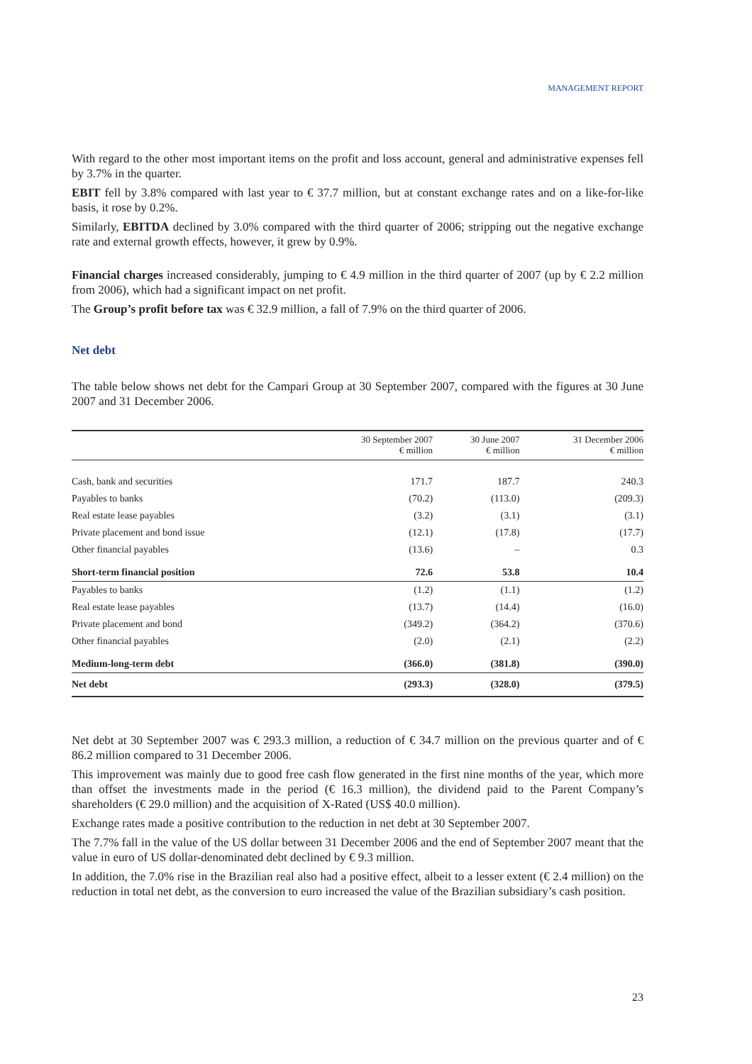MANAGEMENT REPORT
With regard to the other most important items on the profit and loss account, general and administrative expenses fell by 3.7% in the quarter.
EBIT fell by 3.8% compared with last year to € 37.7 million, but at constant exchange rates and on a like-for-like basis, it rose by 0.2%.
Similarly, EBITDA declined by 3.0% compared with the third quarter of 2006; stripping out the negative exchange rate and external growth effects, however, it grew by 0.9%.
Financial charges increased considerably, jumping to € 4.9 million in the third quarter of 2007 (up by € 2.2 million from 2006), which had a significant impact on net profit.
The Group’s profit before tax was € 32.9 million, a fall of 7.9% on the third quarter of 2006.
Net debt
The table below shows net debt for the Campari Group at 30 September 2007, compared with the figures at 30 June 2007 and 31 December 2006.
| | 30 September 2007 € million | 30 June 2007 € million | 31 December 2006 € million |
| --- | --- | --- | --- |
| Cash, bank and securities | 171.7 | 187.7 | 240.3 |
| Payables to banks | (70.2) | (113.0) | (209.3) |
| Real estate lease payables | (3.2) | (3.1) | (3.1) |
| Private placement and bond issue | (12.1) | (17.8) | (17.7) |
| Other financial payables | (13.6) | – | 0.3 |
| Short-term financial position | 72.6 | 53.8 | 10.4 |
| Payables to banks | (1.2) | (1.1) | (1.2) |
| Real estate lease payables | (13.7) | (14.4) | (16.0) |
| Private placement and bond | (349.2) | (364.2) | (370.6) |
| Other financial payables | (2.0) | (2.1) | (2.2) |
| Medium-long-term debt | (366.0) | (381.8) | (390.0) |
| Net debt | (293.3) | (328.0) | (379.5) |
Net debt at 30 September 2007 was € 293.3 million, a reduction of € 34.7 million on the previous quarter and of € 86.2 million compared to 31 December 2006.
This improvement was mainly due to good free cash flow generated in the first nine months of the year, which more than offset the investments made in the period (€ 16.3 million), the dividend paid to the Parent Company’s shareholders (€ 29.0 million) and the acquisition of X-Rated (US$ 40.0 million).
Exchange rates made a positive contribution to the reduction in net debt at 30 September 2007.
The 7.7% fall in the value of the US dollar between 31 December 2006 and the end of September 2007 meant that the value in euro of US dollar-denominated debt declined by € 9.3 million.
In addition, the 7.0% rise in the Brazilian real also had a positive effect, albeit to a lesser extent (€ 2.4 million) on the reduction in total net debt, as the conversion to euro increased the value of the Brazilian subsidiary’s cash position.
23